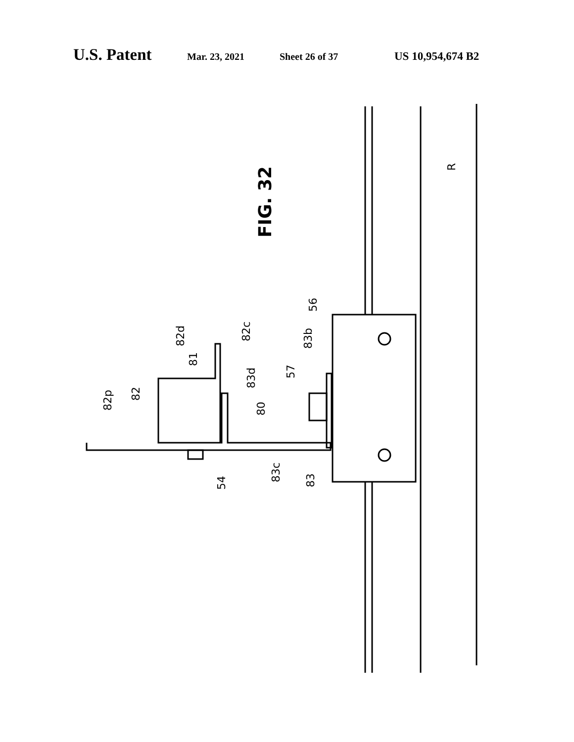U.S. Patent Mar. 23, 2021 Sheet 26 of 37 US 10,954,674 B2
FIG. 32
R
56
83b
57
82c
83d
80
82d
81
82
82p
54
83c
83